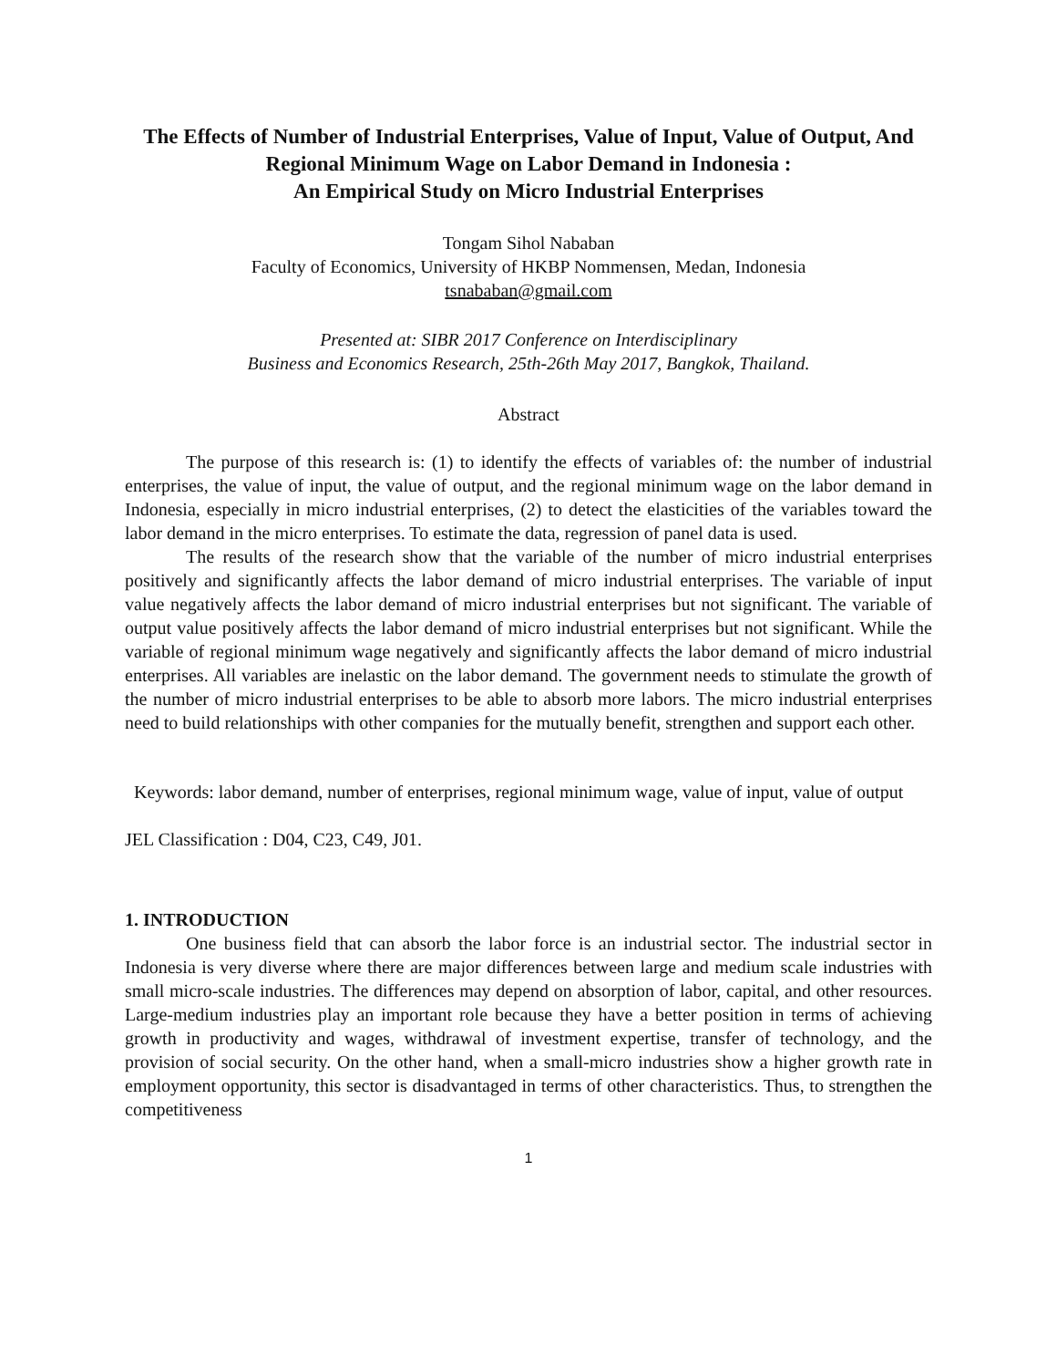The Effects of Number of Industrial Enterprises, Value of Input, Value of Output, And Regional Minimum Wage on Labor Demand in Indonesia :
An Empirical Study on Micro Industrial Enterprises
Tongam Sihol Nababan
Faculty of Economics, University of HKBP Nommensen, Medan, Indonesia
tsnababan@gmail.com
Presented at: SIBR 2017 Conference on Interdisciplinary
Business and Economics Research, 25th-26th May 2017, Bangkok, Thailand.
Abstract
The purpose of this research is: (1) to identify the effects of variables of: the number of industrial enterprises, the value of input, the value of output, and the regional minimum wage on the labor demand in Indonesia, especially in micro industrial enterprises, (2) to detect the elasticities of the variables toward the labor demand in the micro enterprises. To estimate the data, regression of panel data is used.
The results of the research show that the variable of the number of micro industrial enterprises positively and significantly affects the labor demand of micro industrial enterprises. The variable of input value negatively affects the labor demand of micro industrial enterprises but not significant. The variable of output value positively affects the labor demand of micro industrial enterprises but not significant. While the variable of regional minimum wage negatively and significantly affects the labor demand of micro industrial enterprises. All variables are inelastic on the labor demand. The government needs to stimulate the growth of the number of micro industrial enterprises to be able to absorb more labors. The micro industrial enterprises need to build relationships with other companies for the mutually benefit, strengthen and support each other.
Keywords: labor demand, number of enterprises, regional minimum wage, value of input, value of output
JEL Classification : D04, C23, C49, J01.
1. INTRODUCTION
One business field that can absorb the labor force is an industrial sector. The industrial sector in Indonesia is very diverse where there are major differences between large and medium scale industries with small micro-scale industries. The differences may depend on absorption of labor, capital, and other resources. Large-medium industries play an important role because they have a better position in terms of achieving growth in productivity and wages, withdrawal of investment expertise, transfer of technology, and the provision of social security. On the other hand, when a small-micro industries show a higher growth rate in employment opportunity, this sector is disadvantaged in terms of other characteristics. Thus, to strengthen the competitiveness
1